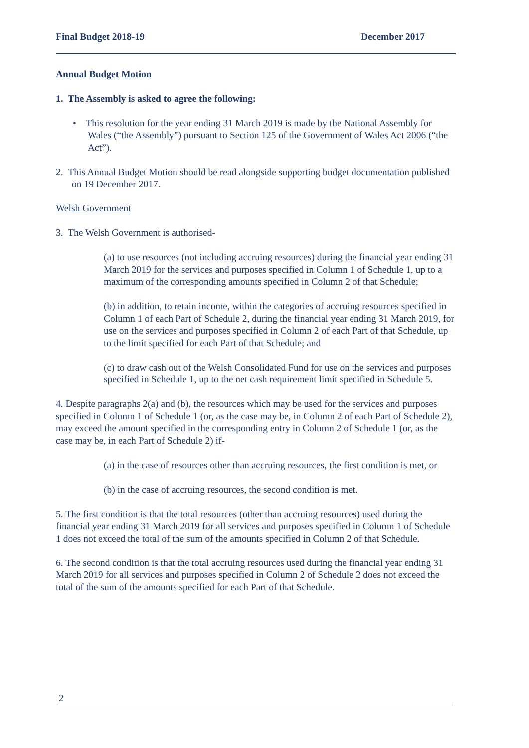Final Budget 2018-19 December 2017
Annual Budget Motion
1. The Assembly is asked to agree the following:
• This resolution for the year ending 31 March 2019 is made by the National Assembly for Wales (“the Assembly”) pursuant to Section 125 of the Government of Wales Act 2006 (“the Act”).
2. This Annual Budget Motion should be read alongside supporting budget documentation published on 19 December 2017.
Welsh Government
3. The Welsh Government is authorised-
(a) to use resources (not including accruing resources) during the financial year ending 31 March 2019 for the services and purposes specified in Column 1 of Schedule 1, up to a maximum of the corresponding amounts specified in Column 2 of that Schedule;
(b) in addition, to retain income, within the categories of accruing resources specified in Column 1 of each Part of Schedule 2, during the financial year ending 31 March 2019, for use on the services and purposes specified in Column 2 of each Part of that Schedule, up to the limit specified for each Part of that Schedule; and
(c) to draw cash out of the Welsh Consolidated Fund for use on the services and purposes specified in Schedule 1, up to the net cash requirement limit specified in Schedule 5.
4. Despite paragraphs 2(a) and (b), the resources which may be used for the services and purposes specified in Column 1 of Schedule 1 (or, as the case may be, in Column 2 of each Part of Schedule 2), may exceed the amount specified in the corresponding entry in Column 2 of Schedule 1 (or, as the case may be, in each Part of Schedule 2) if-
(a) in the case of resources other than accruing resources, the first condition is met, or
(b) in the case of accruing resources, the second condition is met.
5. The first condition is that the total resources (other than accruing resources) used during the financial year ending 31 March 2019 for all services and purposes specified in Column 1 of Schedule 1 does not exceed the total of the sum of the amounts specified in Column 2 of that Schedule.
6. The second condition is that the total accruing resources used during the financial year ending 31 March 2019 for all services and purposes specified in Column 2 of Schedule 2 does not exceed the total of the sum of the amounts specified for each Part of that Schedule.
2